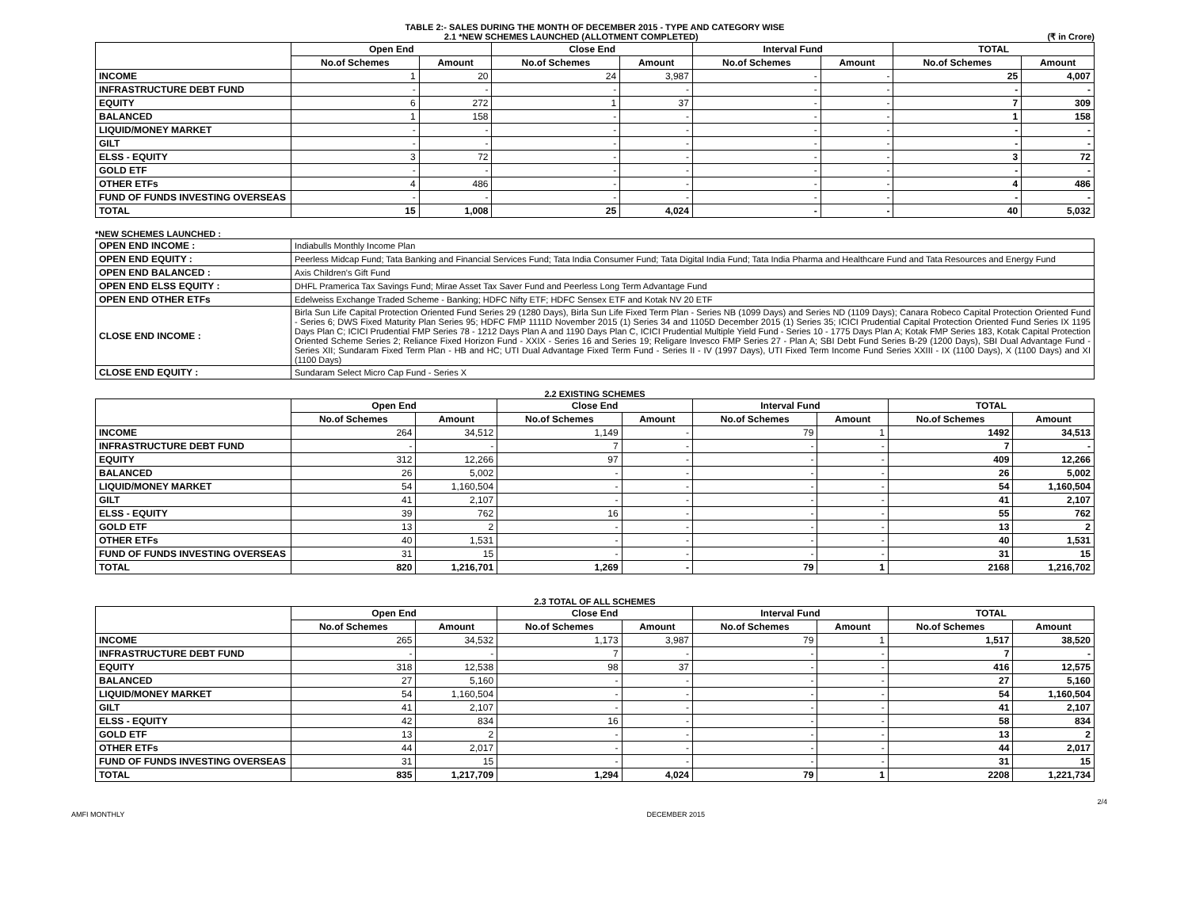TABLE 2:- SALES DURING THE MONTH OF DECEMBER 2015 - TYPE AND CATEGORY WISE
2.1 *NEW SCHEMES LAUNCHED (ALLOTMENT COMPLETED) (₹ in Crore)
| | Open End | | Close End | | Interval Fund | | TOTAL | |
| --- | --- | --- | --- | --- | --- | --- | --- | --- |
| | No.of Schemes | Amount | No.of Schemes | Amount | No.of Schemes | Amount | No.of Schemes | Amount |
| INCOME | 1 | 20 | 24 | 3,987 | - | - | 25 | 4,007 |
| INFRASTRUCTURE DEBT FUND | - | - | - | - | - | - | - | - |
| EQUITY | 6 | 272 | 1 | 37 | - | - | 7 | 309 |
| BALANCED | 1 | 158 | - | - | - | - | 1 | 158 |
| LIQUID/MONEY MARKET | - | - | - | - | - | - | - | - |
| GILT | - | - | - | - | - | - | - | - |
| ELSS - EQUITY | 3 | 72 | - | - | - | - | 3 | 72 |
| GOLD ETF | - | - | - | - | - | - | - | - |
| OTHER ETFs | 4 | 486 | - | - | - | - | 4 | 486 |
| FUND OF FUNDS INVESTING OVERSEAS | - | - | - | - | - | - | - | - |
| TOTAL | 15 | 1,008 | 25 | 4,024 | - | - | 40 | 5,032 |
*NEW SCHEMES LAUNCHED :
| OPEN END INCOME : | Indiabulls Monthly Income Plan |
| OPEN END EQUITY : | Peerless Midcap Fund; Tata Banking and Financial Services Fund; Tata India Consumer Fund; Tata Digital India Fund; Tata India Pharma and Healthcare Fund and Tata Resources and Energy Fund |
| OPEN END BALANCED : | Axis Children's Gift Fund |
| OPEN END ELSS EQUITY : | DHFL Pramerica Tax Savings Fund; Mirae Asset Tax Saver Fund and Peerless Long Term Advantage Fund |
| OPEN END OTHER ETFs | Edelweiss Exchange Traded Scheme - Banking; HDFC Nifty ETF; HDFC Sensex ETF and Kotak NV 20 ETF |
| CLOSE END INCOME : | Birla Sun Life Capital Protection Oriented Fund Series 29 (1280 Days), Birla Sun Life Fixed Term Plan - Series NB (1099 Days) and Series ND (1109 Days); Canara Robeco Capital Protection Oriented Fund - Series 6; DWS Fixed Maturity Plan Series 95; HDFC FMP 1111D November 2015 (1) Series 34 and 1105D December 2015 (1) Series 35; ICICI Prudential Capital Protection Oriented Fund Series IX 1195 Days Plan C; ICICI Prudential FMP Series 78 - 1212 Days Plan A and 1190 Days Plan C, ICICI Prudential Multiple Yield Fund - Series 10 - 1775 Days Plan A; Kotak FMP Series 183, Kotak Capital Protection Oriented Scheme Series 2; Reliance Fixed Horizon Fund - XXIX - Series 16 and Series 19; Religare Invesco FMP Series 27 - Plan A; SBI Debt Fund Series B-29 (1200 Days), SBI Dual Advantage Fund - Series XII; Sundaram Fixed Term Plan - HB and HC; UTI Dual Advantage Fixed Term Fund - Series II - IV (1997 Days), UTI Fixed Term Income Fund Series XXIII - IX (1100 Days), X (1100 Days) and XI (1100 Days) |
| CLOSE END EQUITY : | Sundaram Select Micro Cap Fund - Series X |
2.2 EXISTING SCHEMES
| | Open End | | Close End | | Interval Fund | | TOTAL | |
| --- | --- | --- | --- | --- | --- | --- | --- | --- |
| | No.of Schemes | Amount | No.of Schemes | Amount | No.of Schemes | Amount | No.of Schemes | Amount |
| INCOME | 264 | 34,512 | 1,149 | - | 79 | 1 | 1492 | 34,513 |
| INFRASTRUCTURE DEBT FUND | - | - | 7 | - | - | - | 7 | - |
| EQUITY | 312 | 12,266 | 97 | - | - | - | 409 | 12,266 |
| BALANCED | 26 | 5,002 | - | - | - | - | 26 | 5,002 |
| LIQUID/MONEY MARKET | 54 | 1,160,504 | - | - | - | - | 54 | 1,160,504 |
| GILT | 41 | 2,107 | - | - | - | - | 41 | 2,107 |
| ELSS - EQUITY | 39 | 762 | 16 | - | - | - | 55 | 762 |
| GOLD ETF | 13 | 2 | - | - | - | - | 13 | 2 |
| OTHER ETFs | 40 | 1,531 | - | - | - | - | 40 | 1,531 |
| FUND OF FUNDS INVESTING OVERSEAS | 31 | 15 | - | - | - | - | 31 | 15 |
| TOTAL | 820 | 1,216,701 | 1,269 | - | 79 | 1 | 2168 | 1,216,702 |
2.3 TOTAL OF ALL SCHEMES
| | Open End | | Close End | | Interval Fund | | TOTAL | |
| --- | --- | --- | --- | --- | --- | --- | --- | --- |
| | No.of Schemes | Amount | No.of Schemes | Amount | No.of Schemes | Amount | No.of Schemes | Amount |
| INCOME | 265 | 34,532 | 1,173 | 3,987 | 79 | 1 | 1,517 | 38,520 |
| INFRASTRUCTURE DEBT FUND | - | - | 7 | - | - | - | 7 | - |
| EQUITY | 318 | 12,538 | 98 | 37 | - | - | 416 | 12,575 |
| BALANCED | 27 | 5,160 | - | - | - | - | 27 | 5,160 |
| LIQUID/MONEY MARKET | 54 | 1,160,504 | - | - | - | - | 54 | 1,160,504 |
| GILT | 41 | 2,107 | - | - | - | - | 41 | 2,107 |
| ELSS - EQUITY | 42 | 834 | 16 | - | - | - | 58 | 834 |
| GOLD ETF | 13 | 2 | - | - | - | - | 13 | 2 |
| OTHER ETFs | 44 | 2,017 | - | - | - | - | 44 | 2,017 |
| FUND OF FUNDS INVESTING OVERSEAS | 31 | 15 | - | - | - | - | 31 | 15 |
| TOTAL | 835 | 1,217,709 | 1,294 | 4,024 | 79 | 1 | 2208 | 1,221,734 |
2/4
AMFI MONTHLY DECEMBER 2015